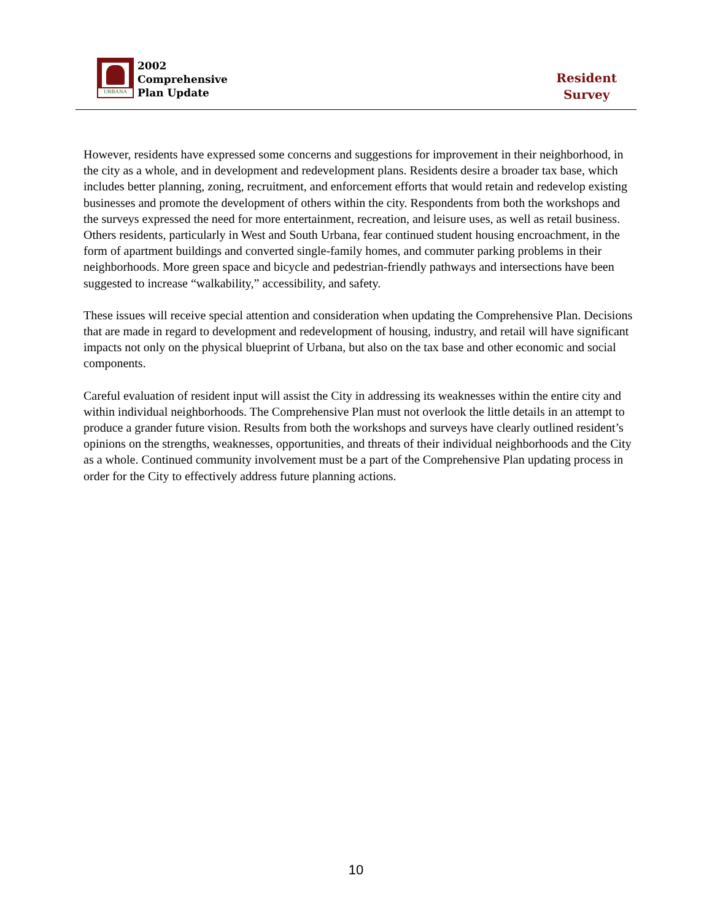URBANA
2002
Comprehensive
Plan Update
Resident
Survey
However, residents have expressed some concerns and suggestions for improvement in their neighborhood, in the city as a whole, and in development and redevelopment plans. Residents desire a broader tax base, which includes better planning, zoning, recruitment, and enforcement efforts that would retain and redevelop existing businesses and promote the development of others within the city. Respondents from both the workshops and the surveys expressed the need for more entertainment, recreation, and leisure uses, as well as retail business.
Others residents, particularly in West and South Urbana, fear continued student housing encroachment, in the form of apartment buildings and converted single-family homes, and commuter parking problems in their neighborhoods. More green space and bicycle and pedestrian-friendly pathways and intersections have been suggested to increase “walkability,” accessibility, and safety.
These issues will receive special attention and consideration when updating the Comprehensive Plan. Decisions that are made in regard to development and redevelopment of housing, industry, and retail will have significant impacts not only on the physical blueprint of Urbana, but also on the tax base and other economic and social components.
Careful evaluation of resident input will assist the City in addressing its weaknesses within the entire city and within individual neighborhoods. The Comprehensive Plan must not overlook the little details in an attempt to produce a grander future vision. Results from both the workshops and surveys have clearly outlined resident’s opinions on the strengths, weaknesses, opportunities, and threats of their individual neighborhoods and the City as a whole. Continued community involvement must be a part of the Comprehensive Plan updating process in order for the City to effectively address future planning actions.
10